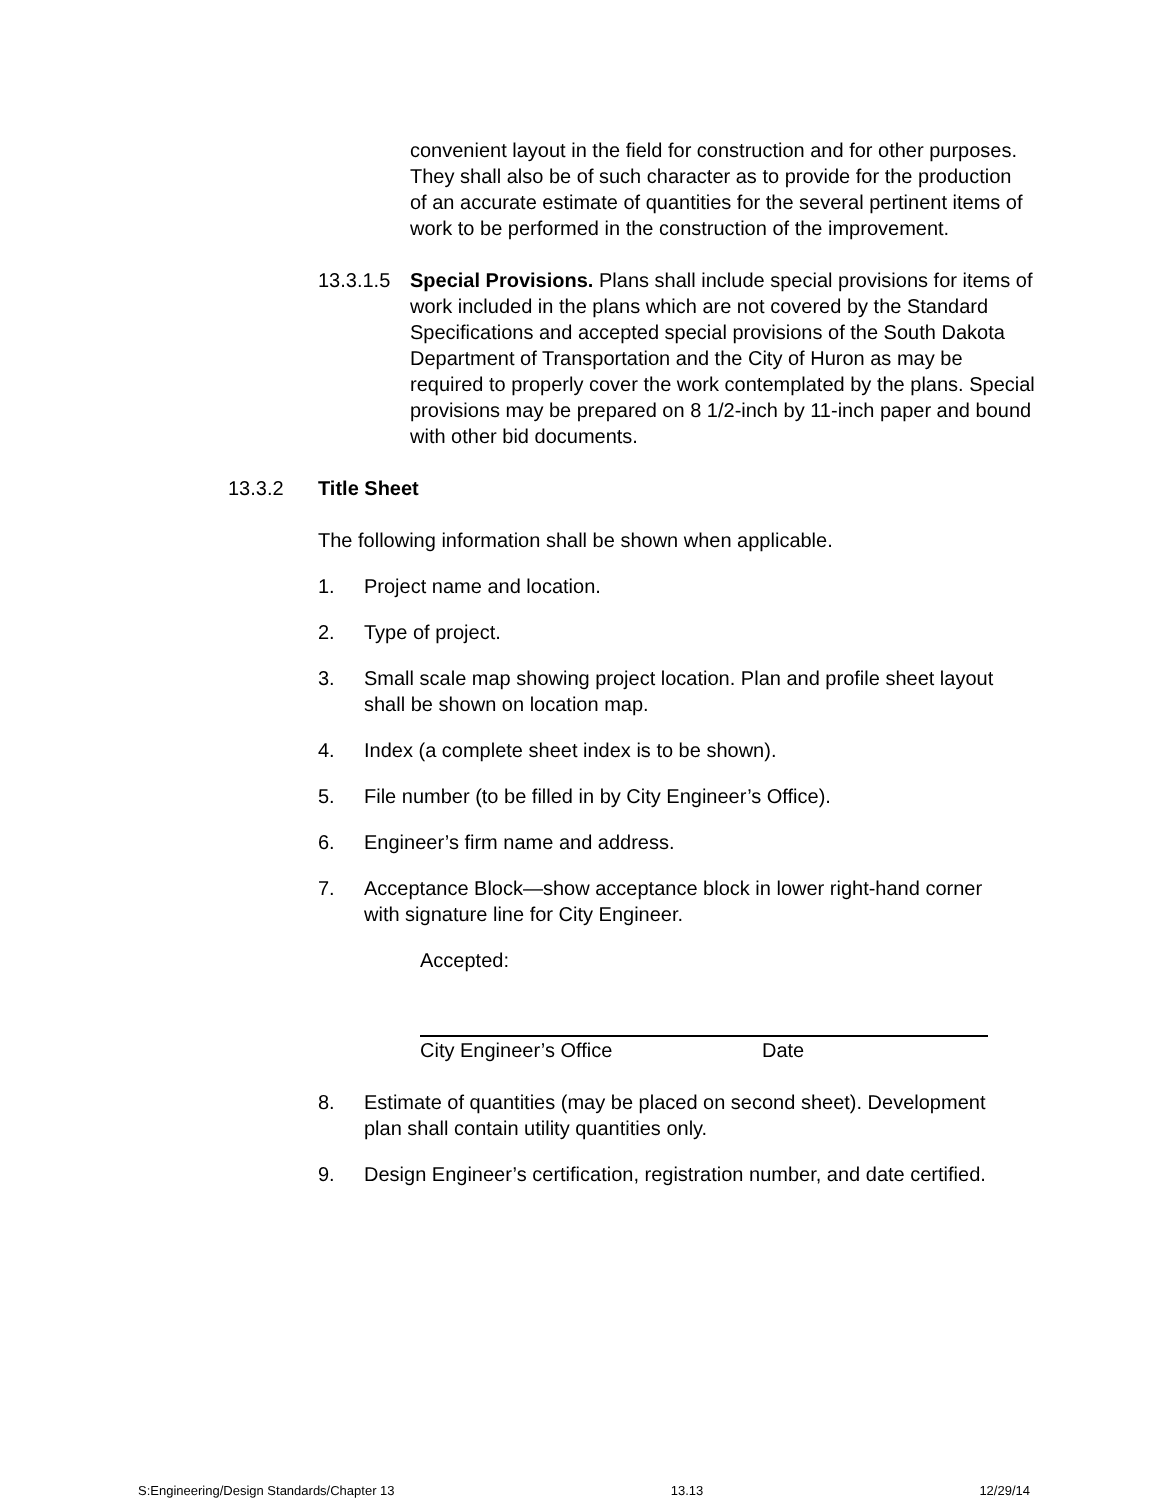convenient layout in the field for construction and for other purposes. They shall also be of such character as to provide for the production of an accurate estimate of quantities for the several pertinent items of work to be performed in the construction of the improvement.
13.3.1.5 Special Provisions. Plans shall include special provisions for items of work included in the plans which are not covered by the Standard Specifications and accepted special provisions of the South Dakota Department of Transportation and the City of Huron as may be required to properly cover the work contemplated by the plans. Special provisions may be prepared on 8 1/2-inch by 11-inch paper and bound with other bid documents.
13.3.2 Title Sheet
The following information shall be shown when applicable.
1. Project name and location.
2. Type of project.
3. Small scale map showing project location. Plan and profile sheet layout shall be shown on location map.
4. Index (a complete sheet index is to be shown).
5. File number (to be filled in by City Engineer’s Office).
6. Engineer’s firm name and address.
7. Acceptance Block—show acceptance block in lower right-hand corner with signature line for City Engineer.
Accepted:
City Engineer’s Office Date
8. Estimate of quantities (may be placed on second sheet). Development plan shall contain utility quantities only.
9. Design Engineer’s certification, registration number, and date certified.
S:Engineering/Design Standards/Chapter 13 13.13 12/29/14